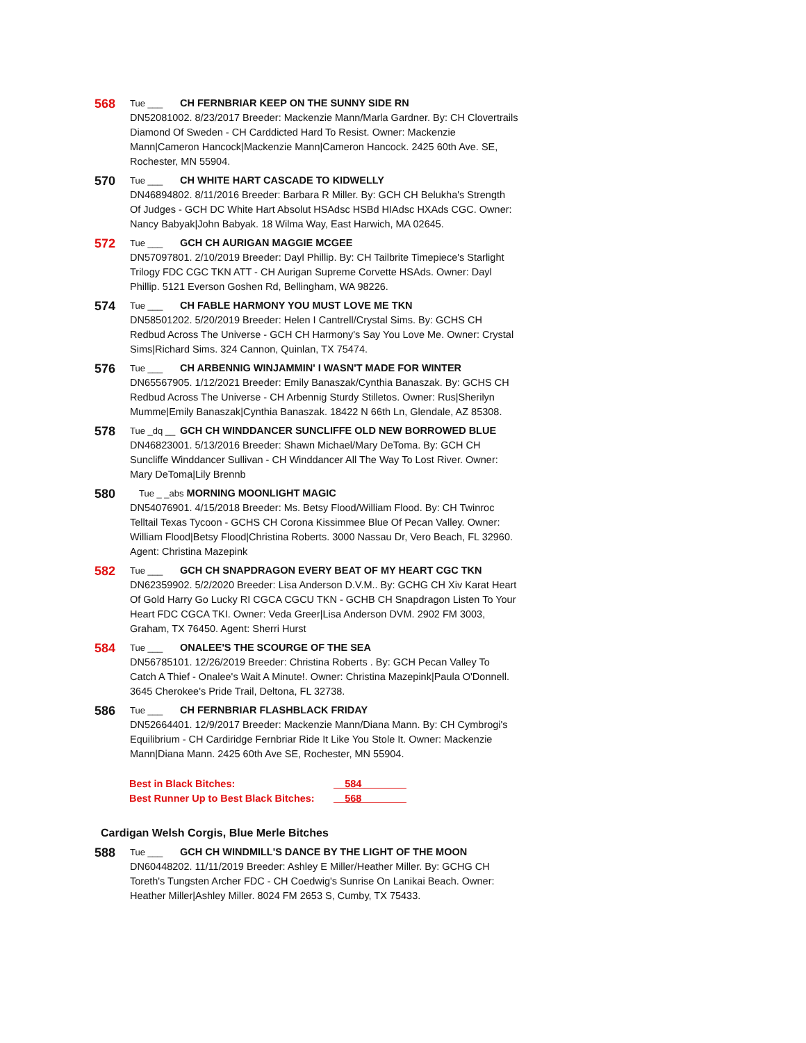568
Tue ___ CH FERNBRIAR KEEP ON THE SUNNY SIDE RN
DN52081002. 8/23/2017 Breeder: Mackenzie Mann/Marla Gardner. By: CH Clovertrails Diamond Of Sweden - CH Carddicted Hard To Resist. Owner: Mackenzie Mann|Cameron Hancock|Mackenzie Mann|Cameron Hancock. 2425 60th Ave. SE, Rochester, MN 55904.
570
Tue ___ CH WHITE HART CASCADE TO KIDWELLY
DN46894802. 8/11/2016 Breeder: Barbara R Miller. By: GCH CH Belukha's Strength Of Judges - GCH DC White Hart Absolut HSAdsc HSBd HIAdsc HXAds CGC. Owner: Nancy Babyak|John Babyak. 18 Wilma Way, East Harwich, MA 02645.
572
Tue ___ GCH CH AURIGAN MAGGIE MCGEE
DN57097801. 2/10/2019 Breeder: Dayl Phillip. By: CH Tailbrite Timepiece's Starlight Trilogy FDC CGC TKN ATT - CH Aurigan Supreme Corvette HSAds. Owner: Dayl Phillip. 5121 Everson Goshen Rd, Bellingham, WA 98226.
574
Tue ___ CH FABLE HARMONY YOU MUST LOVE ME TKN
DN58501202. 5/20/2019 Breeder: Helen I Cantrell/Crystal Sims. By: GCHS CH Redbud Across The Universe - GCH CH Harmony's Say You Love Me. Owner: Crystal Sims|Richard Sims. 324 Cannon, Quinlan, TX 75474.
576
Tue ___ CH ARBENNIG WINJAMMIN' I WASN'T MADE FOR WINTER
DN65567905. 1/12/2021 Breeder: Emily Banaszak/Cynthia Banaszak. By: GCHS CH Redbud Across The Universe - CH Arbennig Sturdy Stilletos. Owner: Rus|Sherilyn Mumme|Emily Banaszak|Cynthia Banaszak. 18422 N 66th Ln, Glendale, AZ 85308.
578
Tue _dq __ GCH CH WINDDANCER SUNCLIFFE OLD NEW BORROWED BLUE
DN46823001. 5/13/2016 Breeder: Shawn Michael/Mary DeToma. By: GCH CH Suncliffe Winddancer Sullivan - CH Winddancer All The Way To Lost River. Owner: Mary DeToma|Lily Brennb
580
Tue _ _abs MORNING MOONLIGHT MAGIC
DN54076901. 4/15/2018 Breeder: Ms. Betsy Flood/William Flood. By: CH Twinroc Telltail Texas Tycoon - GCHS CH Corona Kissimmee Blue Of Pecan Valley. Owner: William Flood|Betsy Flood|Christina Roberts. 3000 Nassau Dr, Vero Beach, FL 32960. Agent: Christina Mazepink
582
Tue ___ GCH CH SNAPDRAGON EVERY BEAT OF MY HEART CGC TKN
DN62359902. 5/2/2020 Breeder: Lisa Anderson D.V.M.. By: GCHG CH Xiv Karat Heart Of Gold Harry Go Lucky RI CGCA CGCU TKN - GCHB CH Snapdragon Listen To Your Heart FDC CGCA TKI. Owner: Veda Greer|Lisa Anderson DVM. 2902 FM 3003, Graham, TX 76450. Agent: Sherri Hurst
584
Tue ___ ONALEE'S THE SCOURGE OF THE SEA
DN56785101. 12/26/2019 Breeder: Christina Roberts . By: GCH Pecan Valley To Catch A Thief - Onalee's Wait A Minute!. Owner: Christina Mazepink|Paula O'Donnell. 3645 Cherokee's Pride Trail, Deltona, FL 32738.
586
Tue ___ CH FERNBRIAR FLASHBLACK FRIDAY
DN52664401. 12/9/2017 Breeder: Mackenzie Mann/Diana Mann. By: CH Cymbrogi's Equilibrium - CH Cardiridge Fernbriar Ride It Like You Stole It. Owner: Mackenzie Mann|Diana Mann. 2425 60th Ave SE, Rochester, MN 55904.
Best in Black Bitches: __584________
Best Runner Up to Best Black Bitches: __568________
Cardigan Welsh Corgis, Blue Merle Bitches
588
Tue ___ GCH CH WINDMILL'S DANCE BY THE LIGHT OF THE MOON
DN60448202. 11/11/2019 Breeder: Ashley E Miller/Heather Miller. By: GCHG CH Toreth's Tungsten Archer FDC - CH Coedwig's Sunrise On Lanikai Beach. Owner: Heather Miller|Ashley Miller. 8024 FM 2653 S, Cumby, TX 75433.